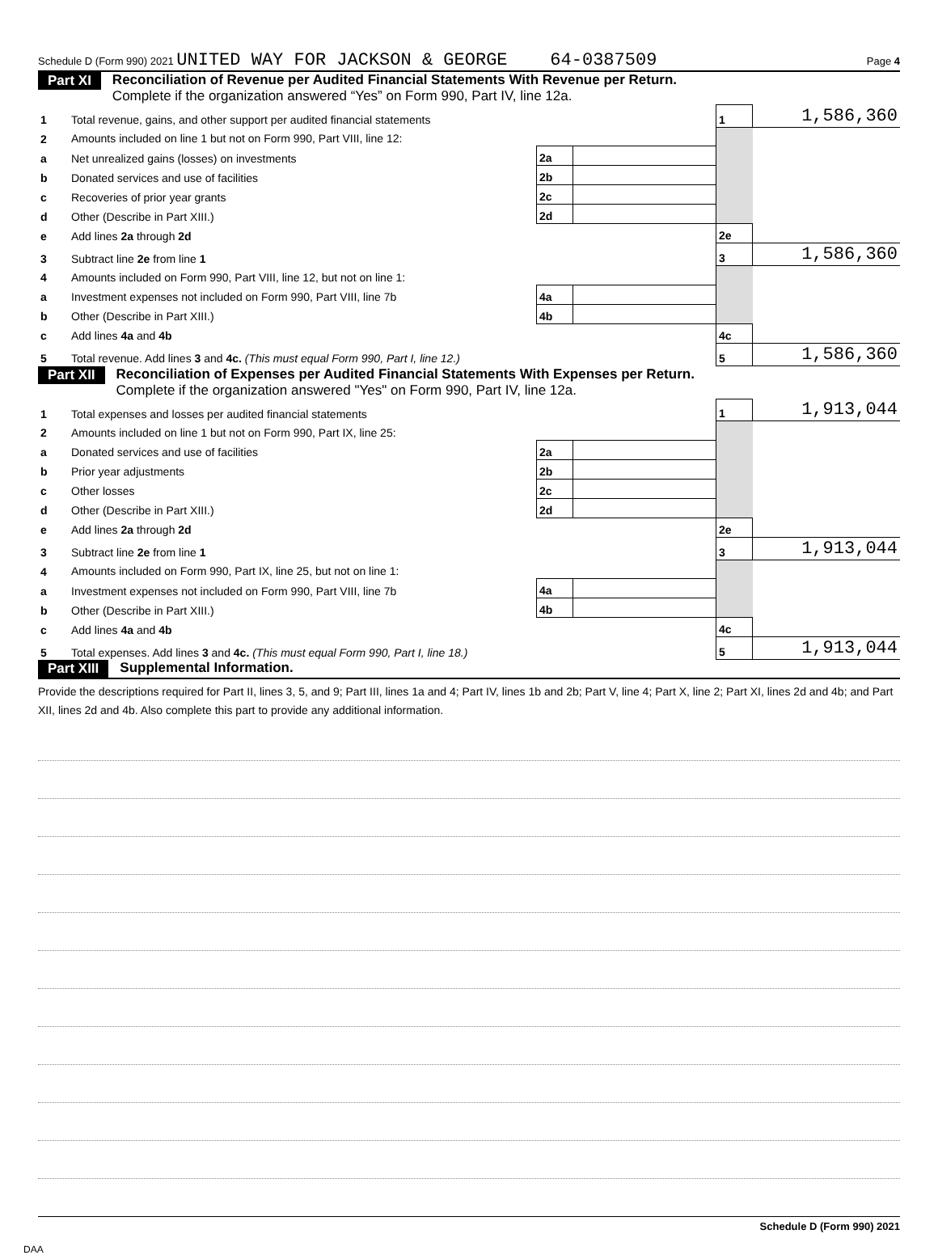Schedule D (Form 990) 2021 UNITED WAY FOR JACKSON & GEORGE 64-0387509 Page 4
Part XI Reconciliation of Revenue per Audited Financial Statements With Revenue per Return.
Complete if the organization answered “Yes” on Form 990, Part IV, line 12a.
| 1 | Total revenue, gains, and other support per audited financial statements | | | 1 | 1,586,360 |
| 2 | Amounts included on line 1 but not on Form 990, Part VIII, line 12: | | | | |
| a | Net unrealized gains (losses) on investments | 2a | | | |
| b | Donated services and use of facilities | 2b | | | |
| c | Recoveries of prior year grants | 2c | | | |
| d | Other (Describe in Part XIII.) | 2d | | | |
| e | Add lines 2a through 2d | | | 2e | |
| 3 | Subtract line 2e from line 1 | | | 3 | 1,586,360 |
| 4 | Amounts included on Form 990, Part VIII, line 12, but not on line 1: | | | | |
| a | Investment expenses not included on Form 990, Part VIII, line 7b | 4a | | | |
| b | Other (Describe in Part XIII.) | 4b | | | |
| c | Add lines 4a and 4b | | | 4c | |
| 5 | Total revenue. Add lines 3 and 4c. (This must equal Form 990, Part I, line 12.) | | | 5 | 1,586,360 |
Part XII Reconciliation of Expenses per Audited Financial Statements With Expenses per Return.
Complete if the organization answered "Yes" on Form 990, Part IV, line 12a.
| 1 | Total expenses and losses per audited financial statements | | | 1 | 1,913,044 |
| 2 | Amounts included on line 1 but not on Form 990, Part IX, line 25: | | | | |
| a | Donated services and use of facilities | 2a | | | |
| b | Prior year adjustments | 2b | | | |
| c | Other losses | 2c | | | |
| d | Other (Describe in Part XIII.) | 2d | | | |
| e | Add lines 2a through 2d | | | 2e | |
| 3 | Subtract line 2e from line 1 | | | 3 | 1,913,044 |
| 4 | Amounts included on Form 990, Part IX, line 25, but not on line 1: | | | | |
| a | Investment expenses not included on Form 990, Part VIII, line 7b | 4a | | | |
| b | Other (Describe in Part XIII.) | 4b | | | |
| c | Add lines 4a and 4b | | | 4c | |
| 5 | Total expenses. Add lines 3 and 4c. (This must equal Form 990, Part I, line 18.) | | | 5 | 1,913,044 |
Part XIII Supplemental Information.
Provide the descriptions required for Part II, lines 3, 5, and 9; Part III, lines 1a and 4; Part IV, lines 1b and 2b; Part V, line 4; Part X, line 2; Part XI, lines 2d and 4b; and Part XII, lines 2d and 4b. Also complete this part to provide any additional information.
Schedule D (Form 990) 2021
DAA